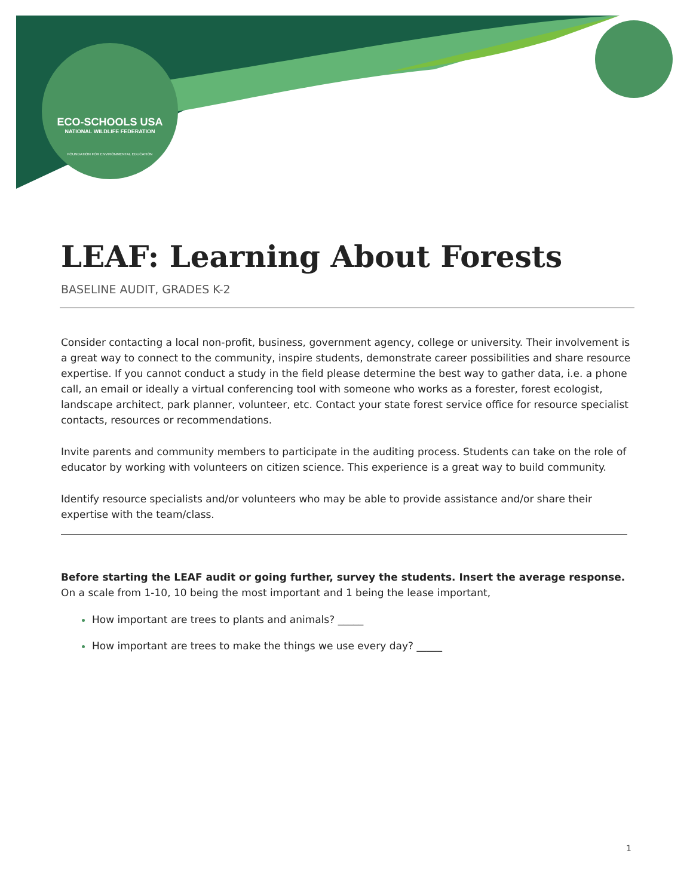ECO-SCHOOLS USA
NATIONAL WILDLIFE FEDERATION
FOUNDATION FOR ENVIRONMENTAL EDUCATION
LEAF: Learning About Forests
BASELINE AUDIT, GRADES K-2
Consider contacting a local non-profit, business, government agency, college or university. Their involvement is a great way to connect to the community, inspire students, demonstrate career possibilities and share resource expertise. If you cannot conduct a study in the field please determine the best way to gather data, i.e. a phone call, an email or ideally a virtual conferencing tool with someone who works as a forester, forest ecologist, landscape architect, park planner, volunteer, etc. Contact your state forest service office for resource specialist contacts, resources or recommendations.
Invite parents and community members to participate in the auditing process. Students can take on the role of educator by working with volunteers on citizen science. This experience is a great way to build community.
Identify resource specialists and/or volunteers who may be able to provide assistance and/or share their expertise with the team/class.
Before starting the LEAF audit or going further, survey the students. Insert the average response.
On a scale from 1-10, 10 being the most important and 1 being the lease important,
How important are trees to plants and animals? _____
How important are trees to make the things we use every day? _____
1